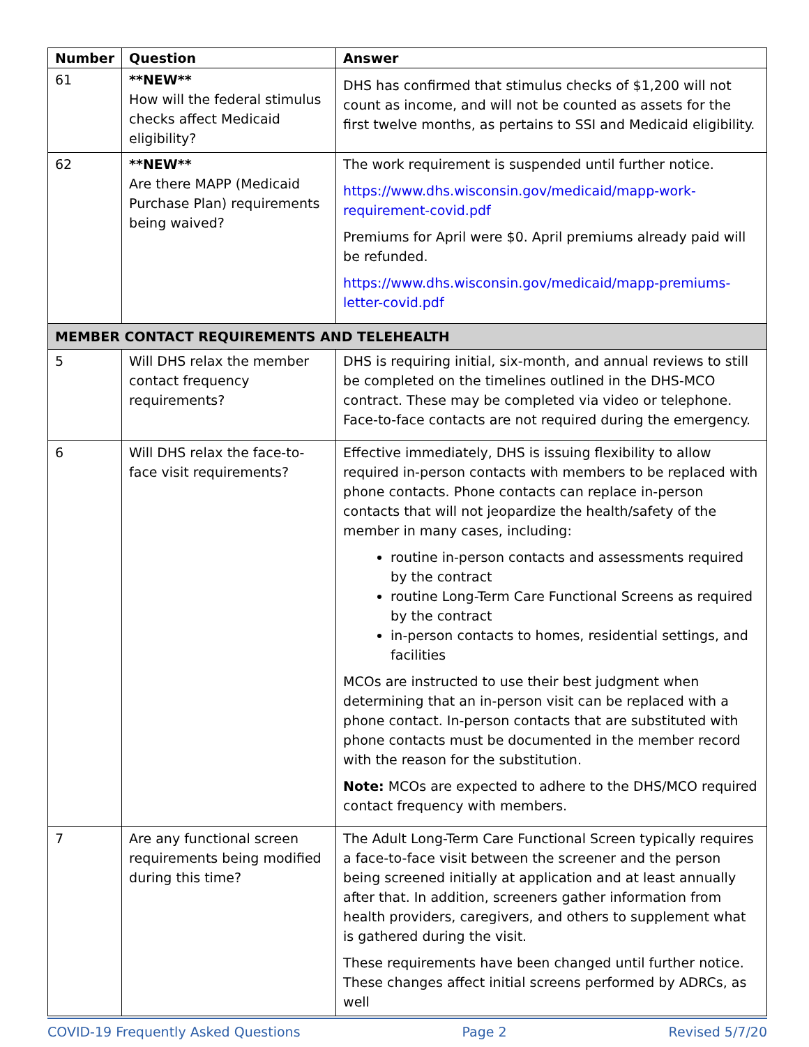| Number | Question | Answer |
| --- | --- | --- |
| 61 | **NEW** How will the federal stimulus checks affect Medicaid eligibility? | DHS has confirmed that stimulus checks of $1,200 will not count as income, and will not be counted as assets for the first twelve months, as pertains to SSI and Medicaid eligibility. |
| 62 | **NEW** Are there MAPP (Medicaid Purchase Plan) requirements being waived? | The work requirement is suspended until further notice. https://www.dhs.wisconsin.gov/medicaid/mapp-work-requirement-covid.pdf Premiums for April were $0. April premiums already paid will be refunded. https://www.dhs.wisconsin.gov/medicaid/mapp-premiums-letter-covid.pdf |
| MEMBER CONTACT REQUIREMENTS AND TELEHEALTH | | |
| 5 | Will DHS relax the member contact frequency requirements? | DHS is requiring initial, six-month, and annual reviews to still be completed on the timelines outlined in the DHS-MCO contract. These may be completed via video or telephone. Face-to-face contacts are not required during the emergency. |
| 6 | Will DHS relax the face-to-face visit requirements? | Effective immediately, DHS is issuing flexibility to allow required in-person contacts with members to be replaced with phone contacts. Phone contacts can replace in-person contacts that will not jeopardize the health/safety of the member in many cases, including: routine in-person contacts and assessments required by the contract routine Long-Term Care Functional Screens as required by the contract in-person contacts to homes, residential settings, and facilities MCOs are instructed to use their best judgment when determining that an in-person visit can be replaced with a phone contact. In-person contacts that are substituted with phone contacts must be documented in the member record with the reason for the substitution. Note: MCOs are expected to adhere to the DHS/MCO required contact frequency with members. |
| 7 | Are any functional screen requirements being modified during this time? | The Adult Long-Term Care Functional Screen typically requires a face-to-face visit between the screener and the person being screened initially at application and at least annually after that. In addition, screeners gather information from health providers, caregivers, and others to supplement what is gathered during the visit. These requirements have been changed until further notice. These changes affect initial screens performed by ADRCs, as well |
COVID-19 Frequently Asked Questions Page 2 Revised 5/7/20